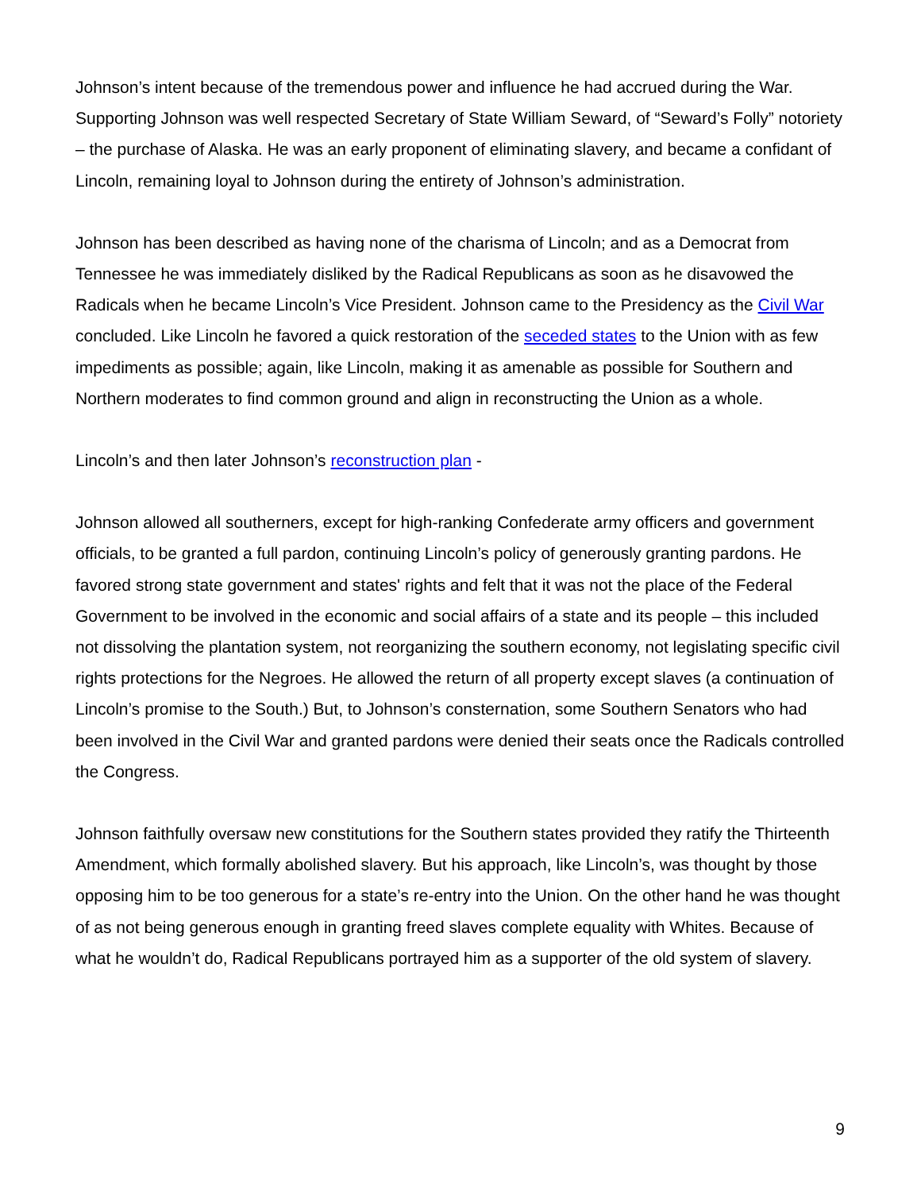Johnson’s intent because of the tremendous power and influence he had accrued during the War. Supporting Johnson was well respected Secretary of State William Seward, of “Seward’s Folly” notoriety – the purchase of Alaska. He was an early proponent of eliminating slavery, and became a confidant of Lincoln, remaining loyal to Johnson during the entirety of Johnson’s administration.
Johnson has been described as having none of the charisma of Lincoln; and as a Democrat from Tennessee he was immediately disliked by the Radical Republicans as soon as he disavowed the Radicals when he became Lincoln’s Vice President. Johnson came to the Presidency as the Civil War concluded. Like Lincoln he favored a quick restoration of the seceded states to the Union with as few impediments as possible; again, like Lincoln, making it as amenable as possible for Southern and Northern moderates to find common ground and align in reconstructing the Union as a whole.
Lincoln’s and then later Johnson’s reconstruction plan -
Johnson allowed all southerners, except for high-ranking Confederate army officers and government officials, to be granted a full pardon, continuing Lincoln’s policy of generously granting pardons. He favored strong state government and states' rights and felt that it was not the place of the Federal Government to be involved in the economic and social affairs of a state and its people – this included not dissolving the plantation system, not reorganizing the southern economy, not legislating specific civil rights protections for the Negroes. He allowed the return of all property except slaves (a continuation of Lincoln’s promise to the South.) But, to Johnson’s consternation, some Southern Senators who had been involved in the Civil War and granted pardons were denied their seats once the Radicals controlled the Congress.
Johnson faithfully oversaw new constitutions for the Southern states provided they ratify the Thirteenth Amendment, which formally abolished slavery. But his approach, like Lincoln’s, was thought by those opposing him to be too generous for a state’s re-entry into the Union. On the other hand he was thought of as not being generous enough in granting freed slaves complete equality with Whites. Because of what he wouldn’t do, Radical Republicans portrayed him as a supporter of the old system of slavery.
9